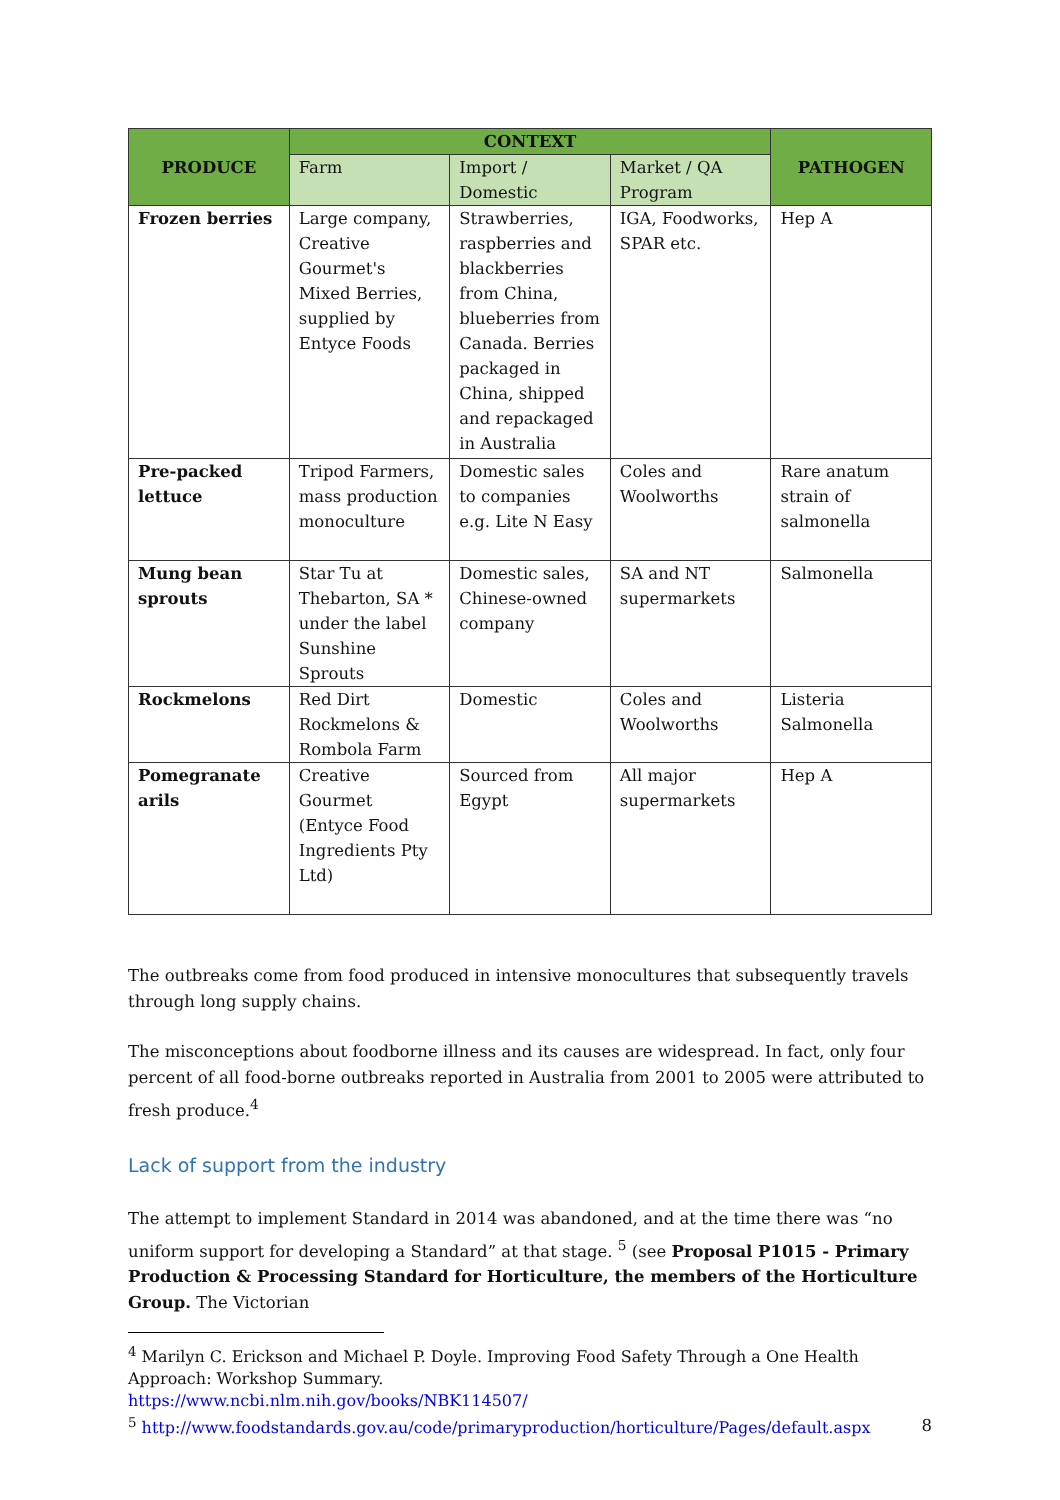| PRODUCE | CONTEXT | | | PATHOGEN |
| --- | --- | --- | --- | --- |
| | Farm | Import / Domestic | Market / QA Program | |
| Frozen berries | Large company, Creative Gourmet's Mixed Berries, supplied by Entyce Foods | Strawberries, raspberries and blackberries from China, blueberries from Canada. Berries packaged in China, shipped and repackaged in Australia | IGA, Foodworks, SPAR etc. | Hep A |
| Pre-packed lettuce | Tripod Farmers, mass production monoculture | Domestic sales to companies e.g. Lite N Easy | Coles and Woolworths | Rare anatum strain of salmonella |
| Mung bean sprouts | Star Tu at Thebarton, SA * under the label Sunshine Sprouts | Domestic sales, Chinese-owned company | SA and NT supermarkets | Salmonella |
| Rockmelons | Red Dirt Rockmelons & Rombola Farm | Domestic | Coles and Woolworths | Listeria Salmonella |
| Pomegranate arils | Creative Gourmet (Entyce Food Ingredients Pty Ltd) | Sourced from Egypt | All major supermarkets | Hep A |
The outbreaks come from food produced in intensive monocultures that subsequently travels through long supply chains.
The misconceptions about foodborne illness and its causes are widespread. In fact, only four percent of all food-borne outbreaks reported in Australia from 2001 to 2005 were attributed to fresh produce.<sup>4</sup>
Lack of support from the industry
The attempt to implement Standard in 2014 was abandoned, and at the time there was “no uniform support for developing a Standard” at that stage. <sup>5</sup> (see Proposal P1015 - Primary Production & Processing Standard for Horticulture, the members of the Horticulture Group. The Victorian
<sup>4</sup> Marilyn C. Erickson and Michael P. Doyle. Improving Food Safety Through a One Health Approach: Workshop Summary.
https://www.ncbi.nlm.nih.gov/books/NBK114507/
<sup>5</sup> http://www.foodstandards.gov.au/code/primaryproduction/horticulture/Pages/default.aspx
8